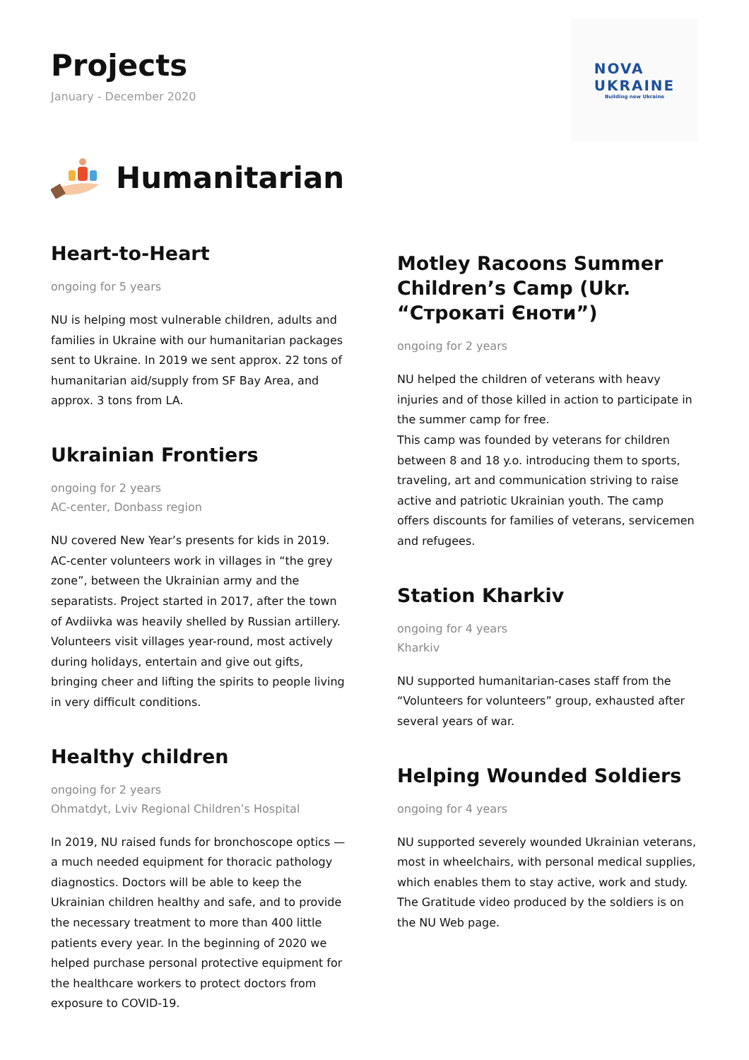Projects
January - December 2020
NOVA
UKRAINE
Building new Ukraine
Humanitarian
Heart-to-Heart
ongoing for 5 years
NU is helping most vulnerable children, adults and families in Ukraine with our humanitarian packages sent to Ukraine. In 2019 we sent approx. 22 tons of humanitarian aid/supply from SF Bay Area, and approx. 3 tons from LA.
Ukrainian Frontiers
ongoing for 2 years
AC-center, Donbass region
NU covered New Year’s presents for kids in 2019. AC-center volunteers work in villages in “the grey zone”, between the Ukrainian army and the separatists. Project started in 2017, after the town of Avdiivka was heavily shelled by Russian artillery. Volunteers visit villages year-round, most actively during holidays, entertain and give out gifts, bringing cheer and lifting the spirits to people living in very difficult conditions.
Healthy children
ongoing for 2 years
Ohmatdyt, Lviv Regional Children’s Hospital
In 2019, NU raised funds for bronchoscope optics — a much needed equipment for thoracic pathology diagnostics. Doctors will be able to keep the Ukrainian children healthy and safe, and to provide the necessary treatment to more than 400 little patients every year. In the beginning of 2020 we helped purchase personal protective equipment for the healthcare workers to protect doctors from exposure to COVID-19.
Motley Racoons Summer Children’s Camp (Ukr. “Строкаті Єноти”)
ongoing for 2 years
NU helped the children of veterans with heavy injuries and of those killed in action to participate in the summer camp for free.
This camp was founded by veterans for children between 8 and 18 y.o. introducing them to sports, traveling, art and communication striving to raise active and patriotic Ukrainian youth. The camp offers discounts for families of veterans, servicemen and refugees.
Station Kharkiv
ongoing for 4 years
Kharkiv
NU supported humanitarian-cases staff from the “Volunteers for volunteers” group, exhausted after several years of war.
Helping Wounded Soldiers
ongoing for 4 years
NU supported severely wounded Ukrainian veterans, most in wheelchairs, with personal medical supplies, which enables them to stay active, work and study. The Gratitude video produced by the soldiers is on the NU Web page.